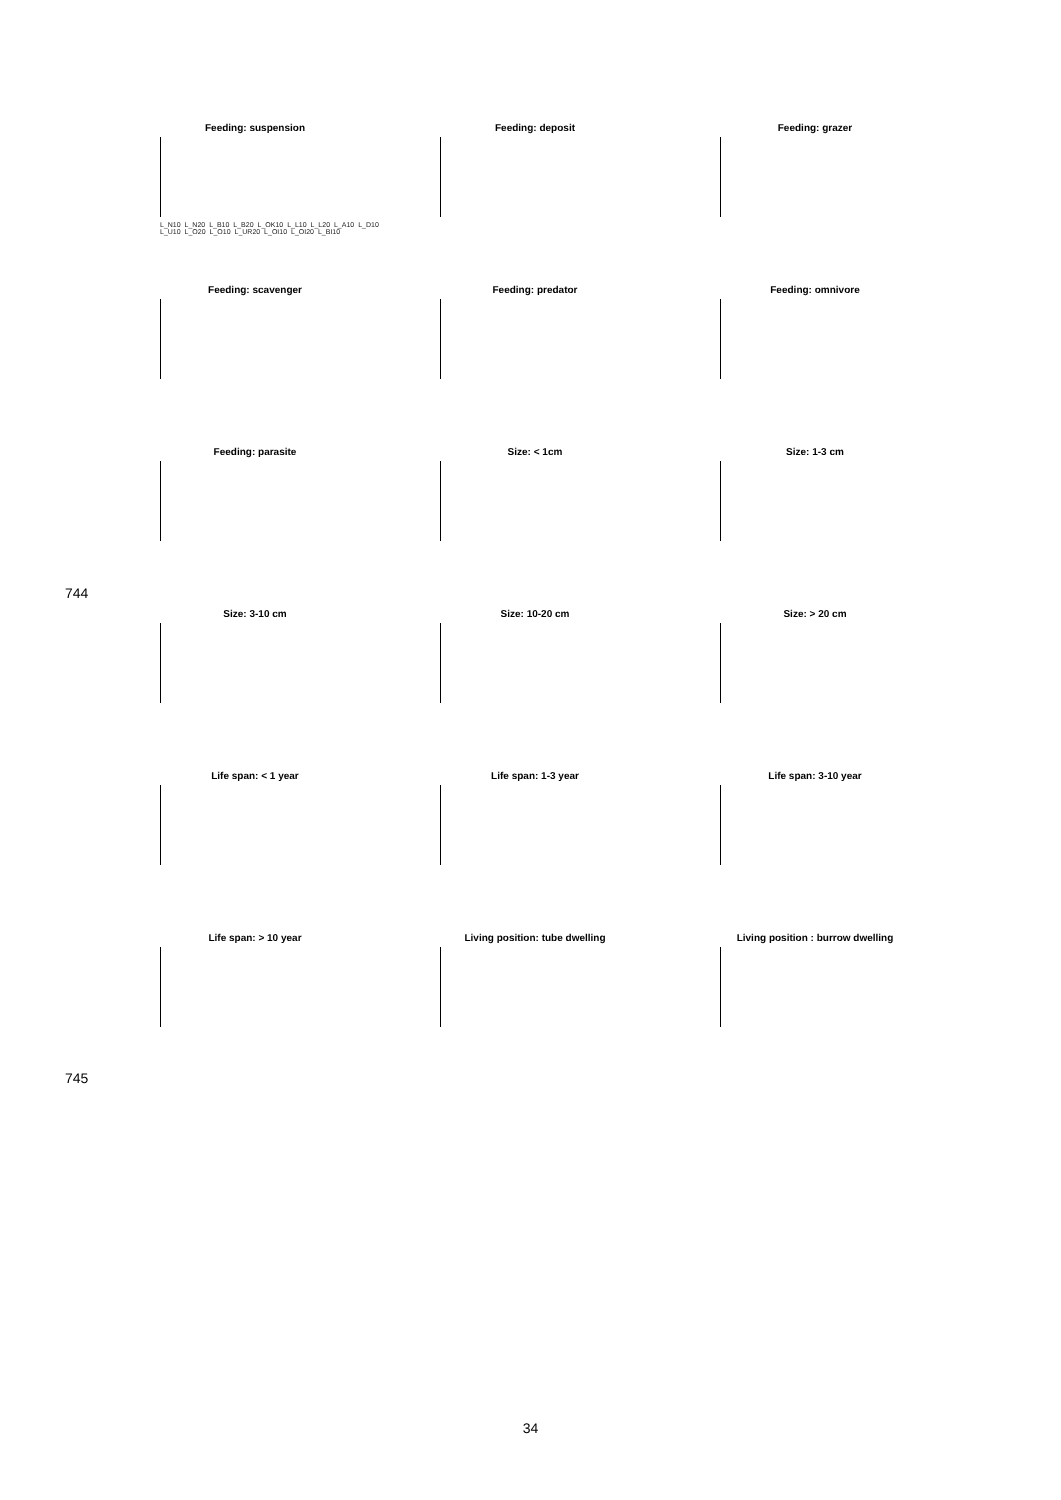744
745
Feeding: suspension
L_N10 L_N20 L_B10 L_B20 L_OK10 L_L10 L_L20 L_A10 L_D10 L_U10 L_O20 L_O10 L_UR20 L_OI10 L_OI20 L_BI10
Feeding: deposit
Feeding: grazer
Feeding: scavenger
Feeding: predator
Feeding: omnivore
Feeding: parasite
Size: < 1cm
Size: 1-3 cm
Size: 3-10 cm
Size: 10-20 cm
Size: > 20 cm
Life span: < 1 year
Life span: 1-3 year
Life span: 3-10 year
Life span: > 10 year
Living position: tube dwelling
Living position : burrow dwelling
34